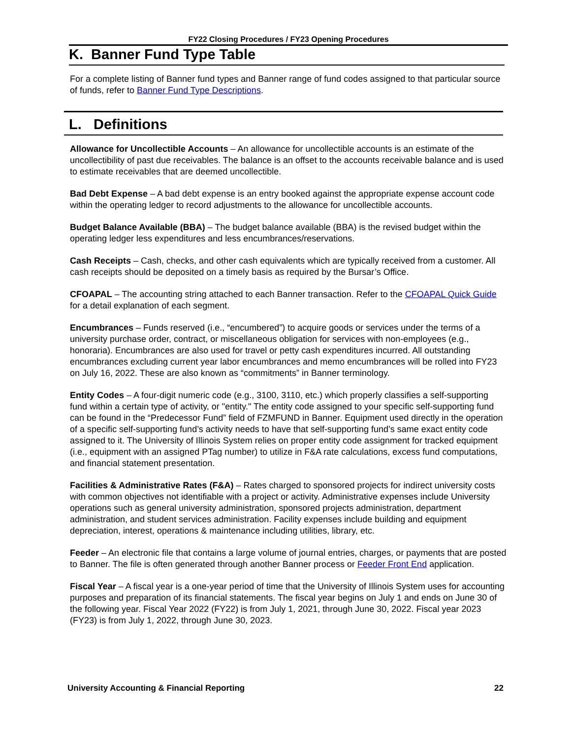FY22 Closing Procedures / FY23 Opening Procedures
K. Banner Fund Type Table
For a complete listing of Banner fund types and Banner range of fund codes assigned to that particular source of funds, refer to Banner Fund Type Descriptions.
L. Definitions
Allowance for Uncollectible Accounts – An allowance for uncollectible accounts is an estimate of the uncollectibility of past due receivables. The balance is an offset to the accounts receivable balance and is used to estimate receivables that are deemed uncollectible.
Bad Debt Expense – A bad debt expense is an entry booked against the appropriate expense account code within the operating ledger to record adjustments to the allowance for uncollectible accounts.
Budget Balance Available (BBA) – The budget balance available (BBA) is the revised budget within the operating ledger less expenditures and less encumbrances/reservations.
Cash Receipts – Cash, checks, and other cash equivalents which are typically received from a customer. All cash receipts should be deposited on a timely basis as required by the Bursar’s Office.
CFOAPAL – The accounting string attached to each Banner transaction. Refer to the CFOAPAL Quick Guide for a detail explanation of each segment.
Encumbrances – Funds reserved (i.e., “encumbered”) to acquire goods or services under the terms of a university purchase order, contract, or miscellaneous obligation for services with non-employees (e.g., honoraria). Encumbrances are also used for travel or petty cash expenditures incurred. All outstanding encumbrances excluding current year labor encumbrances and memo encumbrances will be rolled into FY23 on July 16, 2022. These are also known as “commitments” in Banner terminology.
Entity Codes – A four-digit numeric code (e.g., 3100, 3110, etc.) which properly classifies a self-supporting fund within a certain type of activity, or "entity." The entity code assigned to your specific self-supporting fund can be found in the “Predecessor Fund” field of FZMFUND in Banner. Equipment used directly in the operation of a specific self-supporting fund’s activity needs to have that self-supporting fund’s same exact entity code assigned to it. The University of Illinois System relies on proper entity code assignment for tracked equipment (i.e., equipment with an assigned PTag number) to utilize in F&A rate calculations, excess fund computations, and financial statement presentation.
Facilities & Administrative Rates (F&A) – Rates charged to sponsored projects for indirect university costs with common objectives not identifiable with a project or activity. Administrative expenses include University operations such as general university administration, sponsored projects administration, department administration, and student services administration. Facility expenses include building and equipment depreciation, interest, operations & maintenance including utilities, library, etc.
Feeder – An electronic file that contains a large volume of journal entries, charges, or payments that are posted to Banner. The file is often generated through another Banner process or Feeder Front End application.
Fiscal Year – A fiscal year is a one-year period of time that the University of Illinois System uses for accounting purposes and preparation of its financial statements. The fiscal year begins on July 1 and ends on June 30 of the following year. Fiscal Year 2022 (FY22) is from July 1, 2021, through June 30, 2022. Fiscal year 2023 (FY23) is from July 1, 2022, through June 30, 2023.
University Accounting & Financial Reporting 22